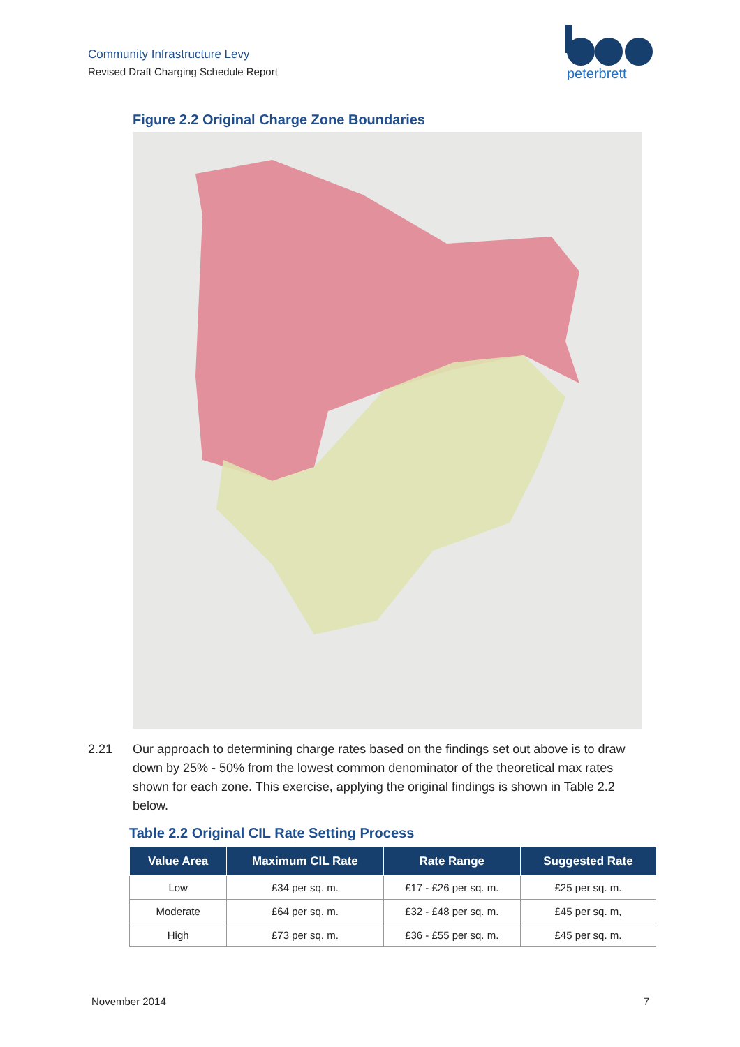Community Infrastructure Levy
Revised Draft Charging Schedule Report
peterbrett
Figure 2.2 Original Charge Zone Boundaries
2.21 Our approach to determining charge rates based on the findings set out above is to draw down by 25% - 50% from the lowest common denominator of the theoretical max rates shown for each zone. This exercise, applying the original findings is shown in Table 2.2 below.
Table 2.2 Original CIL Rate Setting Process
| Value Area | Maximum CIL Rate | Rate Range | Suggested Rate |
| --- | --- | --- | --- |
| Low | £34 per sq. m. | £17 - £26 per sq. m. | £25 per sq. m. |
| Moderate | £64 per sq. m. | £32 - £48 per sq. m. | £45 per sq. m, |
| High | £73 per sq. m. | £36 - £55 per sq. m. | £45 per sq. m. |
November 2014 7